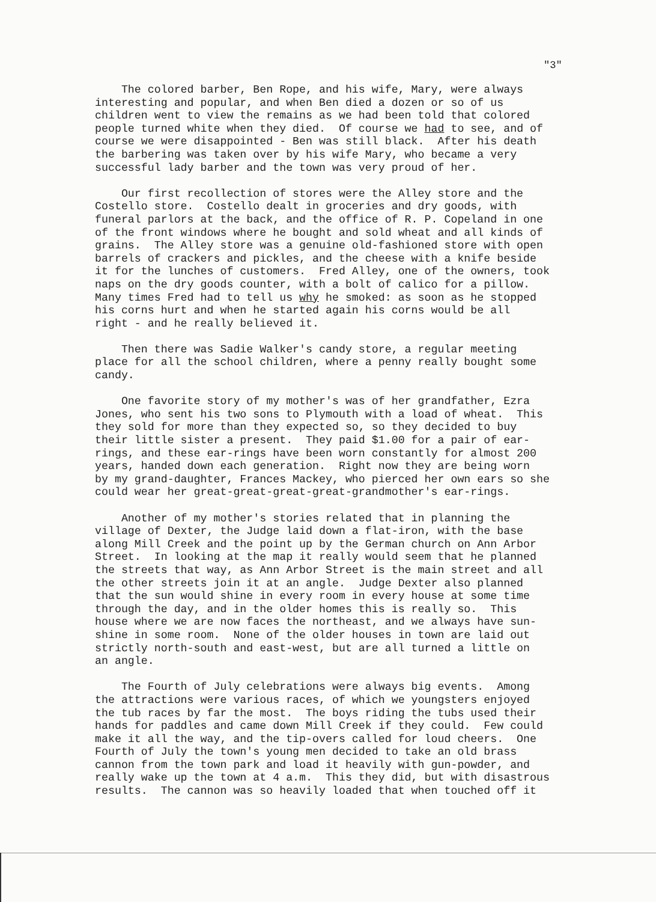"3"
The colored barber, Ben Rope, and his wife, Mary, were always interesting and popular, and when Ben died a dozen or so of us children went to view the remains as we had been told that colored people turned white when they died. Of course we had to see, and of course we were disappointed - Ben was still black. After his death the barbering was taken over by his wife Mary, who became a very successful lady barber and the town was very proud of her.
Our first recollection of stores were the Alley store and the Costello store. Costello dealt in groceries and dry goods, with funeral parlors at the back, and the office of R. P. Copeland in one of the front windows where he bought and sold wheat and all kinds of grains. The Alley store was a genuine old-fashioned store with open barrels of crackers and pickles, and the cheese with a knife beside it for the lunches of customers. Fred Alley, one of the owners, took naps on the dry goods counter, with a bolt of calico for a pillow. Many times Fred had to tell us why he smoked: as soon as he stopped his corns hurt and when he started again his corns would be all right - and he really believed it.
Then there was Sadie Walker's candy store, a regular meeting place for all the school children, where a penny really bought some candy.
One favorite story of my mother's was of her grandfather, Ezra Jones, who sent his two sons to Plymouth with a load of wheat. This they sold for more than they expected so, so they decided to buy their little sister a present. They paid $1.00 for a pair of ear- rings, and these ear-rings have been worn constantly for almost 200 years, handed down each generation. Right now they are being worn by my grand-daughter, Frances Mackey, who pierced her own ears so she could wear her great-great-great-great-grandmother's ear-rings.
Another of my mother's stories related that in planning the village of Dexter, the Judge laid down a flat-iron, with the base along Mill Creek and the point up by the German church on Ann Arbor Street. In looking at the map it really would seem that he planned the streets that way, as Ann Arbor Street is the main street and all the other streets join it at an angle. Judge Dexter also planned that the sun would shine in every room in every house at some time through the day, and in the older homes this is really so. This house where we are now faces the northeast, and we always have sun- shine in some room. None of the older houses in town are laid out strictly north-south and east-west, but are all turned a little on an angle.
The Fourth of July celebrations were always big events. Among the attractions were various races, of which we youngsters enjoyed the tub races by far the most. The boys riding the tubs used their hands for paddles and came down Mill Creek if they could. Few could make it all the way, and the tip-overs called for loud cheers. One Fourth of July the town's young men decided to take an old brass cannon from the town park and load it heavily with gun-powder, and really wake up the town at 4 a.m. This they did, but with disastrous results. The cannon was so heavily loaded that when touched off it